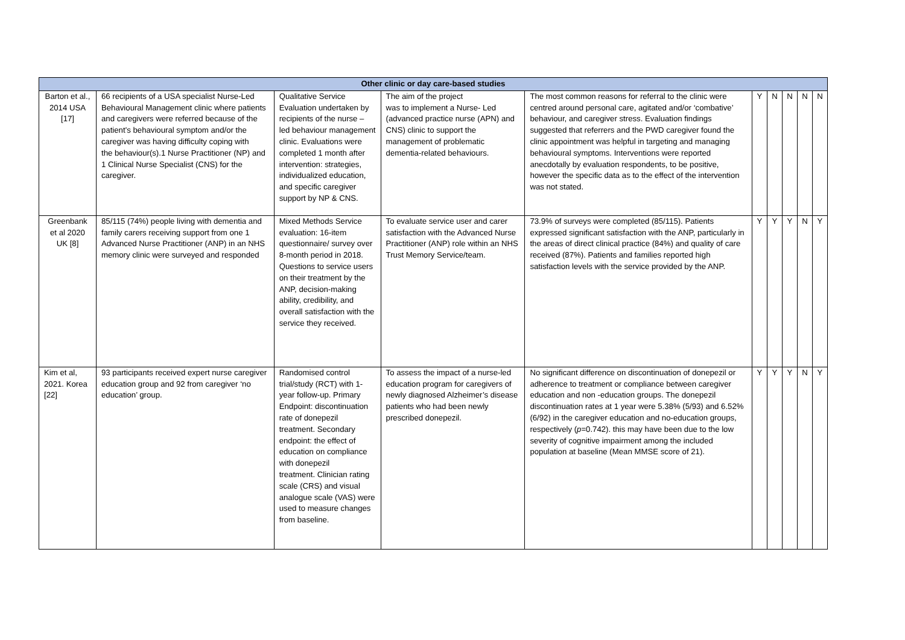| Other clinic or day care-based studies | | | | | | | | | |
| --- | --- | --- | --- | --- | --- | --- | --- | --- | --- |
| Barton et al., 2014 USA [17] | 66 recipients of a USA specialist Nurse-Led Behavioural Management clinic where patients and caregivers were referred because of the patient’s behavioural symptom and/or the caregiver was having difficulty coping with the behaviour(s).1 Nurse Practitioner (NP) and 1 Clinical Nurse Specialist (CNS) for the caregiver. | Qualitative Service Evaluation undertaken by recipients of the nurse – led behaviour management clinic. Evaluations were completed 1 month after intervention: strategies, individualized education, and specific caregiver support by NP & CNS. | The aim of the project was to implement a Nurse- Led (advanced practice nurse (APN) and CNS) clinic to support the management of problematic dementia-related behaviours. | The most common reasons for referral to the clinic were centred around personal care, agitated and/or ‘combative’ behaviour, and caregiver stress. Evaluation findings suggested that referrers and the PWD caregiver found the clinic appointment was helpful in targeting and managing behavioural symptoms. Interventions were reported anecdotally by evaluation respondents, to be positive, however the specific data as to the effect of the intervention was not stated. | Y | N | N | N | N |
| Greenbank et al 2020 UK [8] | 85/115 (74%) people living with dementia and family carers receiving support from one 1 Advanced Nurse Practitioner (ANP) in an NHS memory clinic were surveyed and responded | Mixed Methods Service evaluation: 16-item questionnaire/ survey over 8-month period in 2018. Questions to service users on their treatment by the ANP, decision-making ability, credibility, and overall satisfaction with the service they received. | To evaluate service user and carer satisfaction with the Advanced Nurse Practitioner (ANP) role within an NHS Trust Memory Service/team. | 73.9% of surveys were completed (85/115). Patients expressed significant satisfaction with the ANP, particularly in the areas of direct clinical practice (84%) and quality of care received (87%). Patients and families reported high satisfaction levels with the service provided by the ANP. | Y | Y | Y | N | Y |
| Kim et al, 2021. Korea [22] | 93 participants received expert nurse caregiver education group and 92 from caregiver ‘no education’ group. | Randomised control trial/study (RCT) with 1-year follow-up. Primary Endpoint: discontinuation rate of donepezil treatment. Secondary endpoint: the effect of education on compliance with donepezil treatment. Clinician rating scale (CRS) and visual analogue scale (VAS) were used to measure changes from baseline. | To assess the impact of a nurse-led education program for caregivers of newly diagnosed Alzheimer’s disease patients who had been newly prescribed donepezil. | No significant difference on discontinuation of donepezil or adherence to treatment or compliance between caregiver education and non -education groups. The donepezil discontinuation rates at 1 year were 5.38% (5/93) and 6.52% (6/92) in the caregiver education and no-education groups, respectively ( p =0.742). this may have been due to the low severity of cognitive impairment among the included population at baseline (Mean MMSE score of 21). | Y | Y | Y | N | Y |